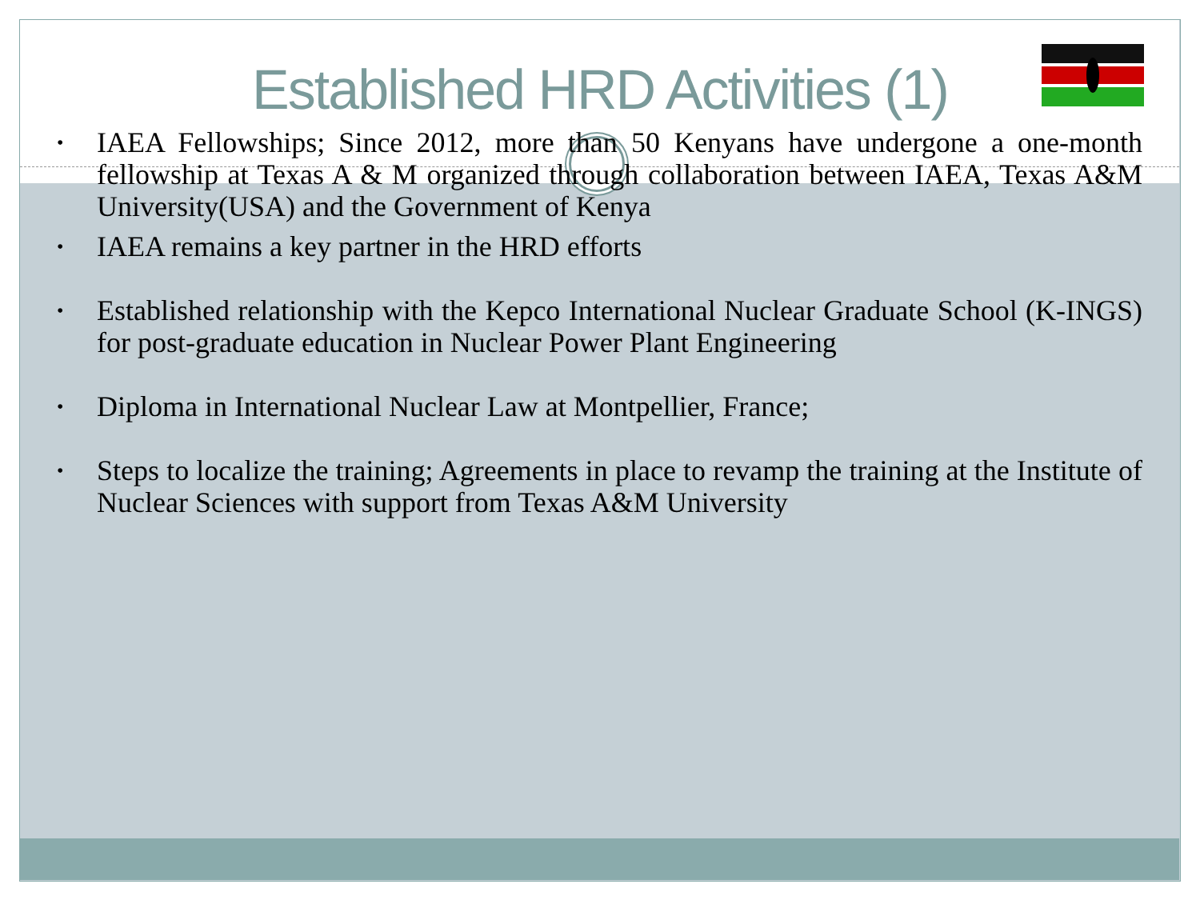Established HRD Activities (1)
IAEA Fellowships; Since 2012, more than 50 Kenyans have undergone a one-month fellowship at Texas A & M organized through collaboration between IAEA, Texas A&M University(USA) and the Government of Kenya
IAEA remains a key partner in the HRD efforts
Established relationship with the Kepco International Nuclear Graduate School (K-INGS) for post-graduate education in Nuclear Power Plant Engineering
Diploma in International Nuclear Law at Montpellier, France;
Steps to localize the training; Agreements in place to revamp the training at the Institute of Nuclear Sciences with support from Texas A&M University